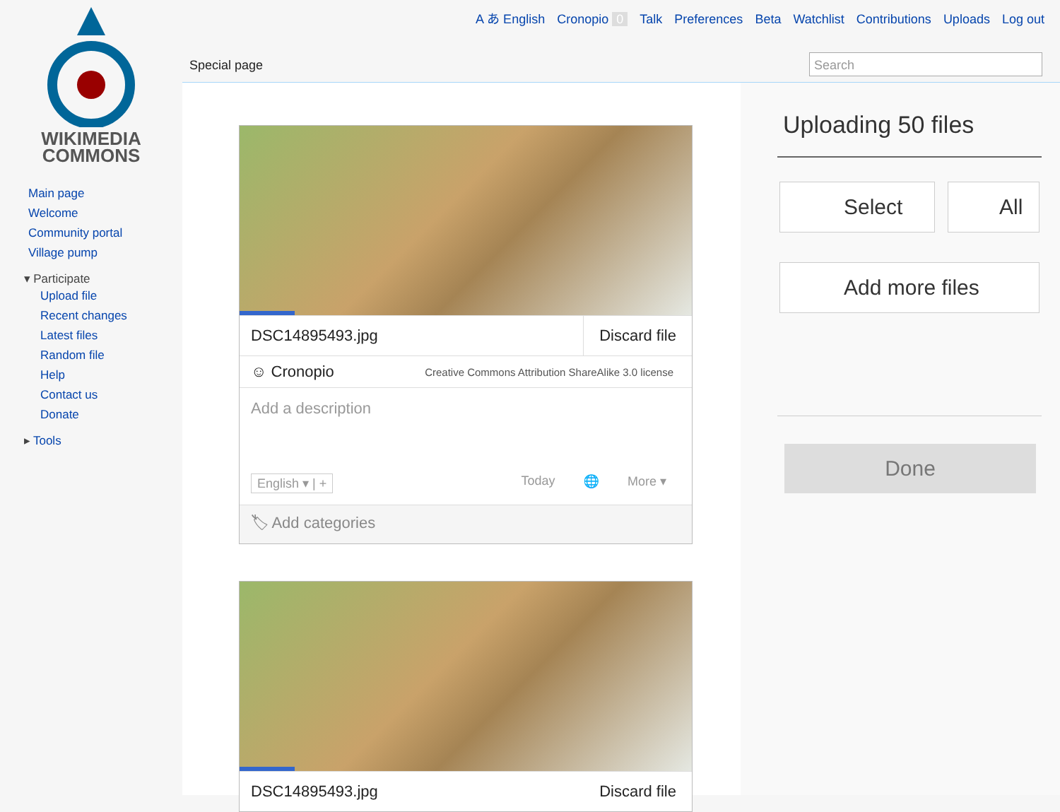A あ English Cronopio 0 Talk Preferences Beta Watchlist Contributions Uploads Log out
WIKIMEDIA
COMMONS
Main page
Welcome
Community portal
Village pump
▾ Participate
Upload file
Recent changes
Latest files
Random file
Help
Contact us
Donate
▸ Tools
Special page Search
DSC14895493.jpg
Discard file
☺ Cronopio Creative Commons Attribution ShareAlike 3.0 license
Add a description
English ▾ | + Today 🌐 More ▾
🏷 Add categories
DSC14895493.jpg Discard file
Uploading 50 files
Select All
Add more files
Done